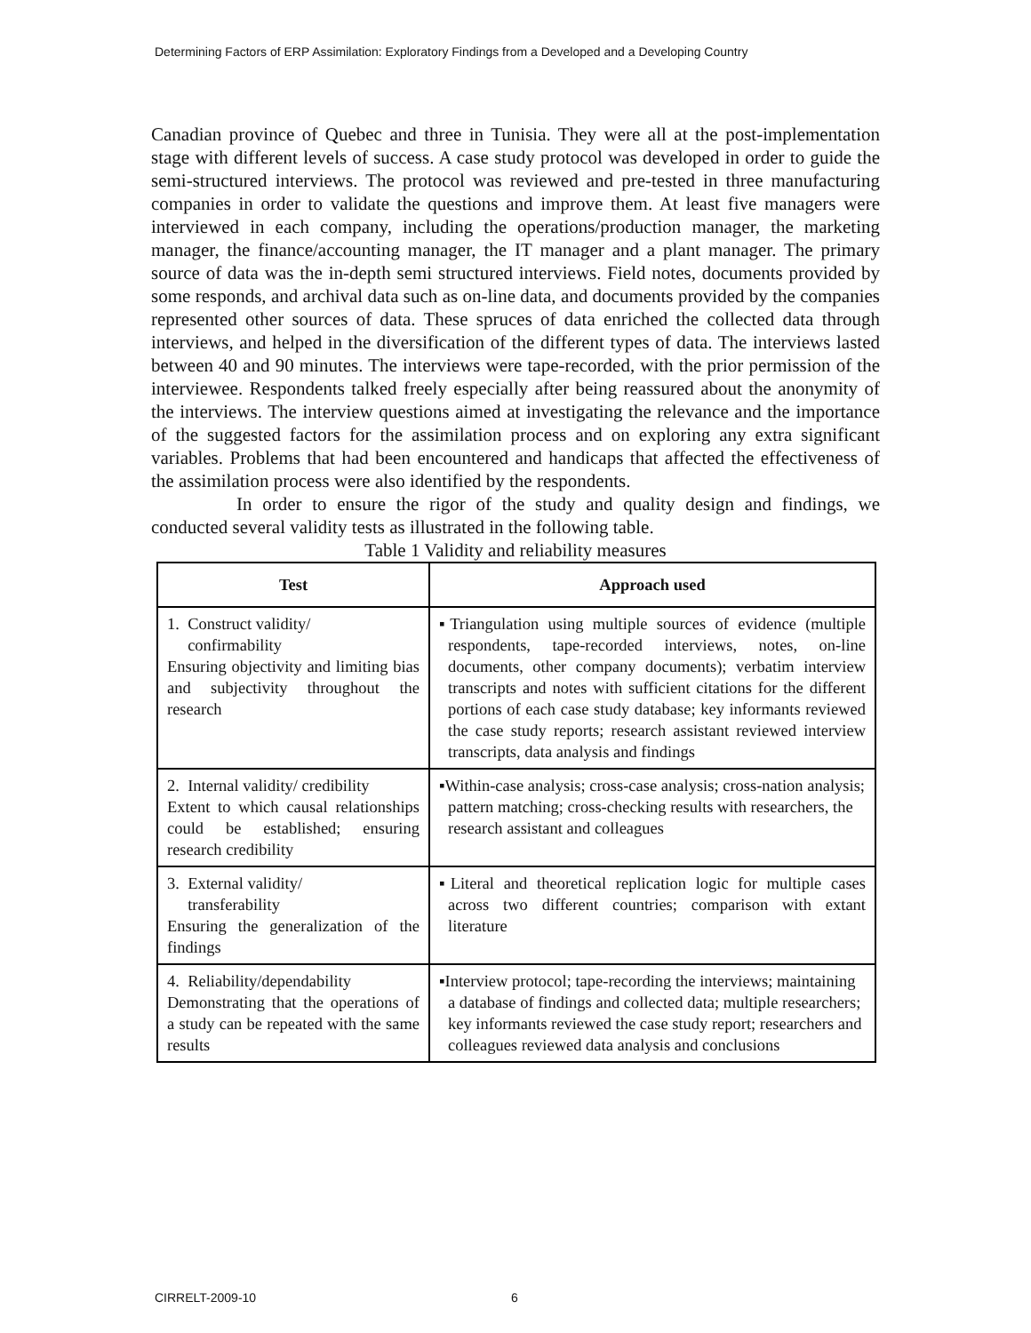Determining Factors of ERP Assimilation: Exploratory Findings from a Developed and a Developing Country
Canadian province of Quebec and three in Tunisia. They were all at the post-implementation stage with different levels of success. A case study protocol was developed in order to guide the semi-structured interviews. The protocol was reviewed and pre-tested in three manufacturing companies in order to validate the questions and improve them. At least five managers were interviewed in each company, including the operations/production manager, the marketing manager, the finance/accounting manager, the IT manager and a plant manager. The primary source of data was the in-depth semi structured interviews. Field notes, documents provided by some responds, and archival data such as on-line data, and documents provided by the companies represented other sources of data. These spruces of data enriched the collected data through interviews, and helped in the diversification of the different types of data. The interviews lasted between 40 and 90 minutes. The interviews were tape-recorded, with the prior permission of the interviewee. Respondents talked freely especially after being reassured about the anonymity of the interviews. The interview questions aimed at investigating the relevance and the importance of the suggested factors for the assimilation process and on exploring any extra significant variables. Problems that had been encountered and handicaps that affected the effectiveness of the assimilation process were also identified by the respondents.
In order to ensure the rigor of the study and quality design and findings, we conducted several validity tests as illustrated in the following table.
Table 1 Validity and reliability measures
| Test | Approach used |
| --- | --- |
| 1. Construct validity/ confirmability Ensuring objectivity and limiting bias and subjectivity throughout the research | ▪Triangulation using multiple sources of evidence (multiple respondents, tape-recorded interviews, notes, on-line documents, other company documents); verbatim interview transcripts and notes with sufficient citations for the different portions of each case study database; key informants reviewed the case study reports; research assistant reviewed interview transcripts, data analysis and findings |
| 2. Internal validity/ credibility Extent to which causal relationships could be established; ensuring research credibility | ▪Within-case analysis; cross-case analysis; cross-nation analysis; pattern matching; cross-checking results with researchers, the research assistant and colleagues |
| 3. External validity/ transferability Ensuring the generalization of the findings | ▪Literal and theoretical replication logic for multiple cases across two different countries; comparison with extant literature |
| 4. Reliability/dependability Demonstrating that the operations of a study can be repeated with the same results | ▪Interview protocol; tape-recording the interviews; maintaining a database of findings and collected data; multiple researchers; key informants reviewed the case study report; researchers and colleagues reviewed data analysis and conclusions |
CIRRELT-2009-10 6